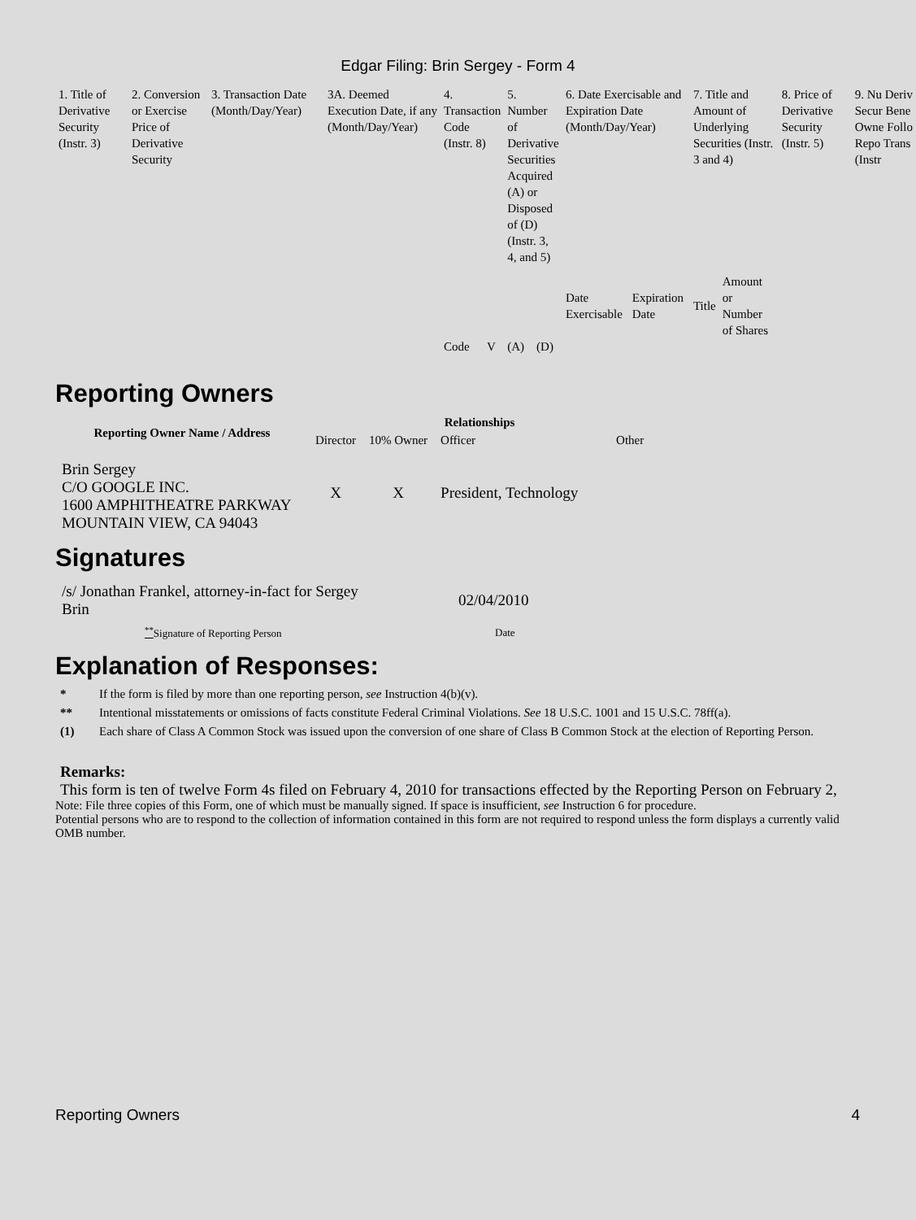Edgar Filing: Brin Sergey - Form 4
| 1. Title of Derivative Security (Instr. 3) | 2. Conversion or Exercise Price of Derivative Security | 3. Transaction Date (Month/Day/Year) | 3A. Deemed Execution Date, if any (Month/Day/Year) | 4. Transaction Code (Instr. 8) | | 5. Number of Derivative Securities Acquired (A) or Disposed of (D) (Instr. 3, 4, and 5) | | 6. Date Exercisable and Expiration Date (Month/Day/Year) | | 7. Title and Amount of Underlying Securities (Instr. 3 and 4) | | 8. Price of Derivative Security (Instr. 5) | 9. Nu Deriv Secur Bene Owne Follo Repo Trans (Instr |
| | | | | Code | V | (A) | (D) | Date Exercisable | Expiration Date | Title | Amount or Number of Shares | | |
Reporting Owners
| Reporting Owner Name / Address | Relationships | | | |
| --- | --- | --- | --- | --- |
| | Director | 10% Owner | Officer | Other |
| Brin Sergey C/O GOOGLE INC. 1600 AMPHITHEATRE PARKWAY MOUNTAIN VIEW, CA 94043 | X | X | President, Technology | |
Signatures
| /s/ Jonathan Frankel, attorney-in-fact for Sergey Brin | 02/04/2010 |
| <sup>**</sup> Signature of Reporting Person | Date |
Explanation of Responses:
* If the form is filed by more than one reporting person, see Instruction 4(b)(v).
** Intentional misstatements or omissions of facts constitute Federal Criminal Violations. See 18 U.S.C. 1001 and 15 U.S.C. 78ff(a).
(1) Each share of Class A Common Stock was issued upon the conversion of one share of Class B Common Stock at the election of Reporting Person.
Remarks:
This form is ten of twelve Form 4s filed on February 4, 2010 for transactions effected by the Reporting Person on February 2,
Note: File three copies of this Form, one of which must be manually signed. If space is insufficient, see Instruction 6 for procedure.
Potential persons who are to respond to the collection of information contained in this form are not required to respond unless the form displays a currently valid OMB number.
Reporting Owners 4